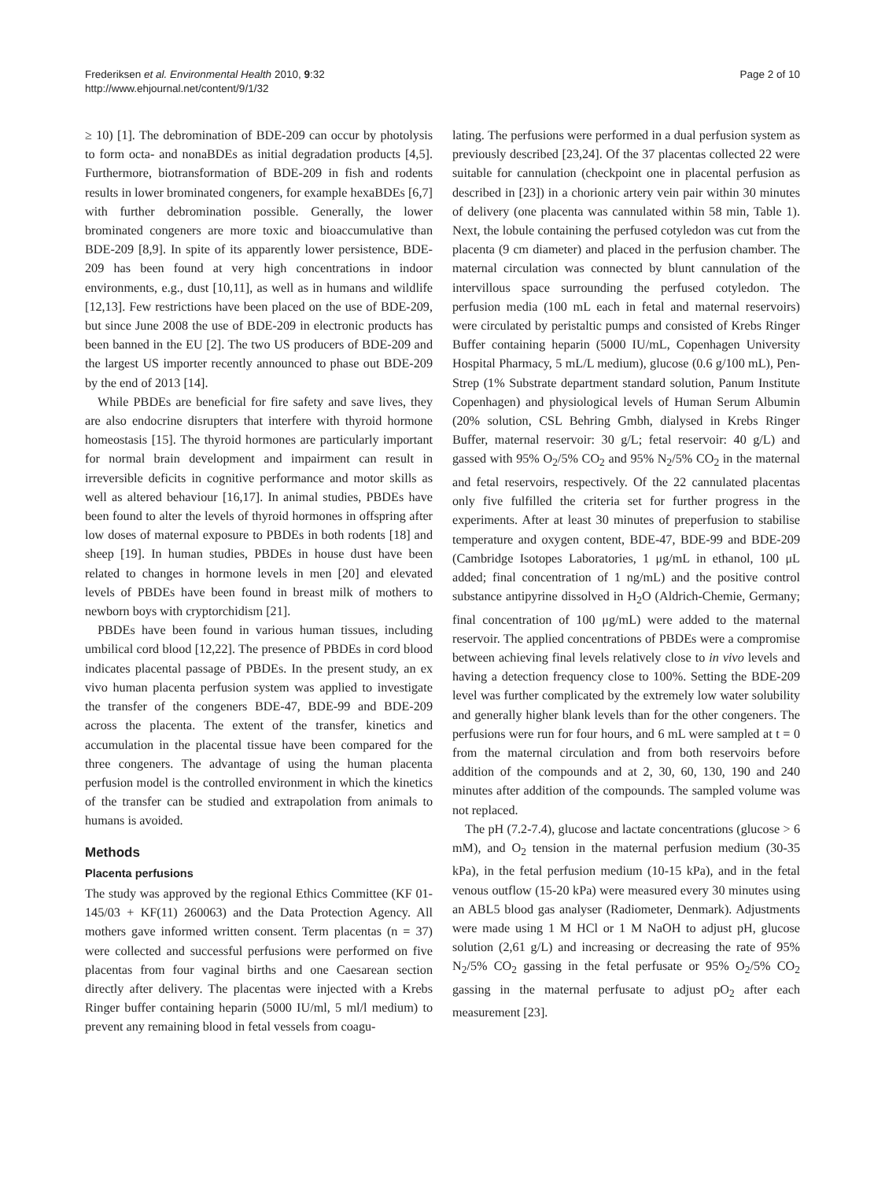Frederiksen et al. Environmental Health 2010, 9:32
http://www.ehjournal.net/content/9/1/32
Page 2 of 10
≥ 10) [1]. The debromination of BDE-209 can occur by photolysis to form octa- and nonaBDEs as initial degradation products [4,5]. Furthermore, biotransformation of BDE-209 in fish and rodents results in lower brominated congeners, for example hexaBDEs [6,7] with further debromination possible. Generally, the lower brominated congeners are more toxic and bioaccumulative than BDE-209 [8,9]. In spite of its apparently lower persistence, BDE-209 has been found at very high concentrations in indoor environments, e.g., dust [10,11], as well as in humans and wildlife [12,13]. Few restrictions have been placed on the use of BDE-209, but since June 2008 the use of BDE-209 in electronic products has been banned in the EU [2]. The two US producers of BDE-209 and the largest US importer recently announced to phase out BDE-209 by the end of 2013 [14].
While PBDEs are beneficial for fire safety and save lives, they are also endocrine disrupters that interfere with thyroid hormone homeostasis [15]. The thyroid hormones are particularly important for normal brain development and impairment can result in irreversible deficits in cognitive performance and motor skills as well as altered behaviour [16,17]. In animal studies, PBDEs have been found to alter the levels of thyroid hormones in offspring after low doses of maternal exposure to PBDEs in both rodents [18] and sheep [19]. In human studies, PBDEs in house dust have been related to changes in hormone levels in men [20] and elevated levels of PBDEs have been found in breast milk of mothers to newborn boys with cryptorchidism [21].
PBDEs have been found in various human tissues, including umbilical cord blood [12,22]. The presence of PBDEs in cord blood indicates placental passage of PBDEs. In the present study, an ex vivo human placenta perfusion system was applied to investigate the transfer of the congeners BDE-47, BDE-99 and BDE-209 across the placenta. The extent of the transfer, kinetics and accumulation in the placental tissue have been compared for the three congeners. The advantage of using the human placenta perfusion model is the controlled environment in which the kinetics of the transfer can be studied and extrapolation from animals to humans is avoided.
Methods
Placenta perfusions
The study was approved by the regional Ethics Committee (KF 01-145/03 + KF(11) 260063) and the Data Protection Agency. All mothers gave informed written consent. Term placentas (n = 37) were collected and successful perfusions were performed on five placentas from four vaginal births and one Caesarean section directly after delivery. The placentas were injected with a Krebs Ringer buffer containing heparin (5000 IU/ml, 5 ml/l medium) to prevent any remaining blood in fetal vessels from coagu-
lating. The perfusions were performed in a dual perfusion system as previously described [23,24]. Of the 37 placentas collected 22 were suitable for cannulation (checkpoint one in placental perfusion as described in [23]) in a chorionic artery vein pair within 30 minutes of delivery (one placenta was cannulated within 58 min, Table 1). Next, the lobule containing the perfused cotyledon was cut from the placenta (9 cm diameter) and placed in the perfusion chamber. The maternal circulation was connected by blunt cannulation of the intervillous space surrounding the perfused cotyledon. The perfusion media (100 mL each in fetal and maternal reservoirs) were circulated by peristaltic pumps and consisted of Krebs Ringer Buffer containing heparin (5000 IU/mL, Copenhagen University Hospital Pharmacy, 5 mL/L medium), glucose (0.6 g/100 mL), Pen-Strep (1% Substrate department standard solution, Panum Institute Copenhagen) and physiological levels of Human Serum Albumin (20% solution, CSL Behring Gmbh, dialysed in Krebs Ringer Buffer, maternal reservoir: 30 g/L; fetal reservoir: 40 g/L) and gassed with 95% O<sub>2</sub>/5% CO<sub>2</sub> and 95% N<sub>2</sub>/5% CO<sub>2</sub> in the maternal and fetal reservoirs, respectively. Of the 22 cannulated placentas only five fulfilled the criteria set for further progress in the experiments. After at least 30 minutes of preperfusion to stabilise temperature and oxygen content, BDE-47, BDE-99 and BDE-209 (Cambridge Isotopes Laboratories, 1 μg/mL in ethanol, 100 μL added; final concentration of 1 ng/mL) and the positive control substance antipyrine dissolved in H<sub>2</sub>O (Aldrich-Chemie, Germany; final concentration of 100 μg/mL) were added to the maternal reservoir. The applied concentrations of PBDEs were a compromise between achieving final levels relatively close to in vivo levels and having a detection frequency close to 100%. Setting the BDE-209 level was further complicated by the extremely low water solubility and generally higher blank levels than for the other congeners. The perfusions were run for four hours, and 6 mL were sampled at t = 0 from the maternal circulation and from both reservoirs before addition of the compounds and at 2, 30, 60, 130, 190 and 240 minutes after addition of the compounds. The sampled volume was not replaced.
The pH (7.2-7.4), glucose and lactate concentrations (glucose > 6 mM), and O<sub>2</sub> tension in the maternal perfusion medium (30-35 kPa), in the fetal perfusion medium (10-15 kPa), and in the fetal venous outflow (15-20 kPa) were measured every 30 minutes using an ABL5 blood gas analyser (Radiometer, Denmark). Adjustments were made using 1 M HCl or 1 M NaOH to adjust pH, glucose solution (2,61 g/L) and increasing or decreasing the rate of 95% N<sub>2</sub>/5% CO<sub>2</sub> gassing in the fetal perfusate or 95% O<sub>2</sub>/5% CO<sub>2</sub> gassing in the maternal perfusate to adjust pO<sub>2</sub> after each measurement [23].